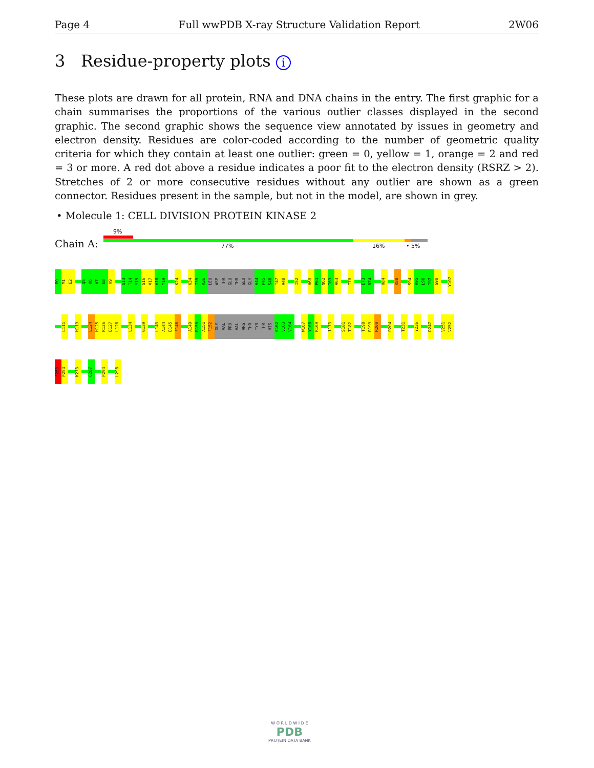Page 4 Full wwPDB X-ray Structure Validation Report 2W06
3 Residue-property plots i
These plots are drawn for all protein, RNA and DNA chains in the entry. The first graphic for a chain summarises the proportions of the various outlier classes displayed in the second graphic. The second graphic shows the sequence view annotated by issues in geometry and electron density. Residues are color-coded according to the number of geometric quality criteria for which they contain at least one outlier: green = 0, yellow = 1, orange = 2 and red = 3 or more. A red dot above a residue indicates a poor fit to the electron density (RSRZ > 2). Stretches of 2 or more consecutive residues without any outlier are shown as a green connector. Residues present in the sample, but not in the model, are shown in grey.
• Molecule 1: CELL DIVISION PROTEIN KINASE 2
9%
Chain A: 77% 16% • 5%
P0
M1
E2
Q5
K6
V7
E8
K9
G13
T14
Y15
G16
V17
V18
Y19
K24
K34
I35
R36
LEU
ASP
THR
GLU
THR
GLU
GLY
V44
P45
S46
T47
A48
I52
H60
P61
N62
I63
V64
I70
E73
N74
H84
K88
S94
A95
L96
T97
G98
Y107
L111
H119
L124
H125
R126
D127
L128
L134
G139
L143
A144
D145
F146
A149
R150
A151
F152
GLY
VAL
PRO
VAL
ARG
THR
TYR
THR
HIS
E162
V163
V164
W167
Y168
R169
I173
S181
T182
T198
R199
R200
P204
T231
Y236
D247
V251
V252
F253
P254
K273
Q287
P294
L298
W O R L D W I D E
PDB
PROTEIN DATA BANK